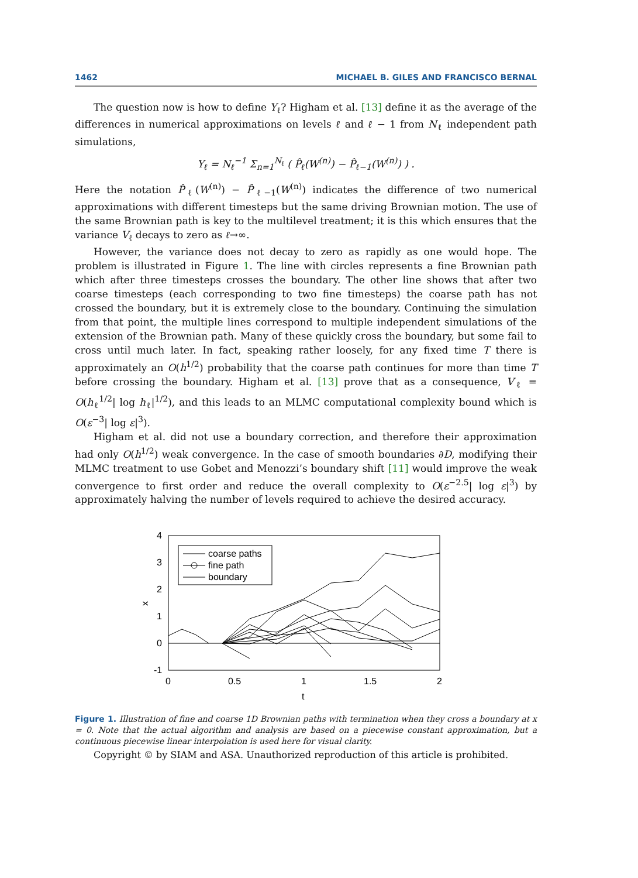1462 MICHAEL B. GILES AND FRANCISCO BERNAL
The question now is how to define Y<sub>ℓ</sub>? Higham et al. [13] define it as the average of the differences in numerical approximations on levels ℓ and ℓ − 1 from N<sub>ℓ</sub> independent path simulations,
Y<sub>ℓ</sub> = N<sub>ℓ</sub><sup>−1</sup> Σ<sub>n=1</sub><sup>N<sub>ℓ</sub></sup> ( P̂<sub>ℓ</sub>(W<sup>(n)</sup>) − P̂<sub>ℓ−1</sub>(W<sup>(n)</sup>) ) .
Here the notation P̂<sub>ℓ</sub>(W<sup>(n)</sup>) − P̂<sub>ℓ−1</sub>(W<sup>(n)</sup>) indicates the difference of two numerical approximations with different timesteps but the same driving Brownian motion. The use of the same Brownian path is key to the multilevel treatment; it is this which ensures that the variance V<sub>ℓ</sub> decays to zero as ℓ→∞.
However, the variance does not decay to zero as rapidly as one would hope. The problem is illustrated in Figure 1. The line with circles represents a fine Brownian path which after three timesteps crosses the boundary. The other line shows that after two coarse timesteps (each corresponding to two fine timesteps) the coarse path has not crossed the boundary, but it is extremely close to the boundary. Continuing the simulation from that point, the multiple lines correspond to multiple independent simulations of the extension of the Brownian path. Many of these quickly cross the boundary, but some fail to cross until much later. In fact, speaking rather loosely, for any fixed time T there is approximately an O(h<sup>1/2</sup>) probability that the coarse path continues for more than time T before crossing the boundary. Higham et al. [13] prove that as a consequence, V<sub>ℓ</sub> = O(h<sub>ℓ</sub><sup>1/2</sup>| log h<sub>ℓ</sub>|<sup>1/2</sup>), and this leads to an MLMC computational complexity bound which is O(ε<sup>−3</sup>| log ε|<sup>3</sup>).
Higham et al. did not use a boundary correction, and therefore their approximation had only O(h<sup>1/2</sup>) weak convergence. In the case of smooth boundaries ∂D, modifying their MLMC treatment to use Gobet and Menozzi’s boundary shift [11] would improve the weak convergence to first order and reduce the overall complexity to O(ε<sup>−2.5</sup>| log ε|<sup>3</sup>) by approximately halving the number of levels required to achieve the desired accuracy.
4
3
2
1
0
-1
0
0.5
1
1.5
2
t
x
coarse paths
fine path
boundary
Figure 1. Illustration of fine and coarse 1D Brownian paths with termination when they cross a boundary at x = 0. Note that the actual algorithm and analysis are based on a piecewise constant approximation, but a continuous piecewise linear interpolation is used here for visual clarity.
Copyright © by SIAM and ASA. Unauthorized reproduction of this article is prohibited.